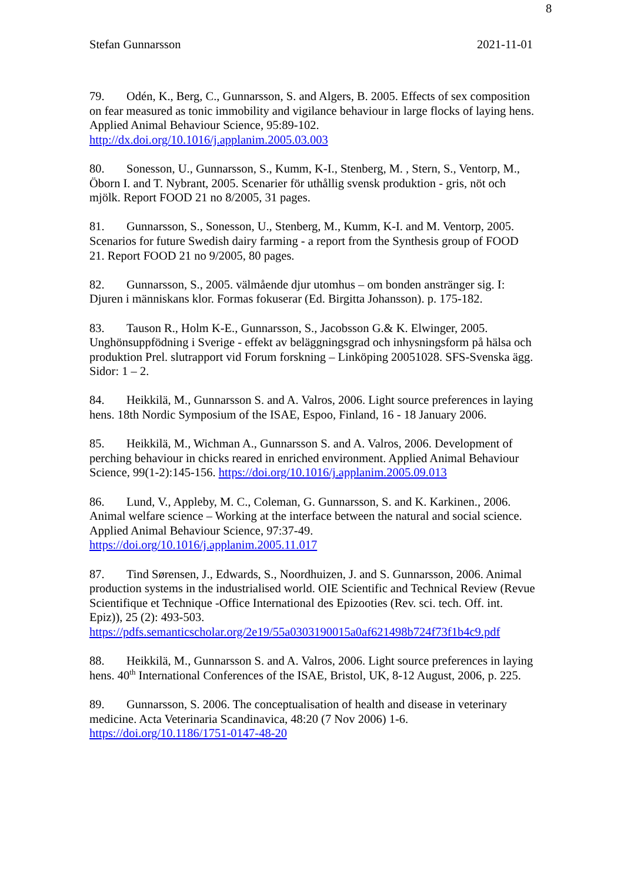8
Stefan Gunnarsson 2021-11-01
79. Odén, K., Berg, C., Gunnarsson, S. and Algers, B. 2005. Effects of sex composition on fear measured as tonic immobility and vigilance behaviour in large flocks of laying hens. Applied Animal Behaviour Science, 95:89-102. http://dx.doi.org/10.1016/j.applanim.2005.03.003
80. Sonesson, U., Gunnarsson, S., Kumm, K-I., Stenberg, M. , Stern, S., Ventorp, M., Öborn I. and T. Nybrant, 2005. Scenarier för uthållig svensk produktion - gris, nöt och mjölk. Report FOOD 21 no 8/2005, 31 pages.
81. Gunnarsson, S., Sonesson, U., Stenberg, M., Kumm, K-I. and M. Ventorp, 2005. Scenarios for future Swedish dairy farming - a report from the Synthesis group of FOOD 21. Report FOOD 21 no 9/2005, 80 pages.
82. Gunnarsson, S., 2005. välmående djur utomhus – om bonden anstränger sig. I: Djuren i människans klor. Formas fokuserar (Ed. Birgitta Johansson). p. 175-182.
83. Tauson R., Holm K-E., Gunnarsson, S., Jacobsson G.& K. Elwinger, 2005. Unghönsuppfödning i Sverige - effekt av beläggningsgrad och inhysningsform på hälsa och produktion Prel. slutrapport vid Forum forskning – Linköping 20051028. SFS-Svenska ägg. Sidor: 1 – 2.
84. Heikkilä, M., Gunnarsson S. and A. Valros, 2006. Light source preferences in laying hens. 18th Nordic Symposium of the ISAE, Espoo, Finland, 16 - 18 January 2006.
85. Heikkilä, M., Wichman A., Gunnarsson S. and A. Valros, 2006. Development of perching behaviour in chicks reared in enriched environment. Applied Animal Behaviour Science, 99(1-2):145-156. https://doi.org/10.1016/j.applanim.2005.09.013
86. Lund, V., Appleby, M. C., Coleman, G. Gunnarsson, S. and K. Karkinen., 2006. Animal welfare science – Working at the interface between the natural and social science. Applied Animal Behaviour Science, 97:37-49. https://doi.org/10.1016/j.applanim.2005.11.017
87. Tind Sørensen, J., Edwards, S., Noordhuizen, J. and S. Gunnarsson, 2006. Animal production systems in the industrialised world. OIE Scientific and Technical Review (Revue Scientifique et Technique -Office International des Epizooties (Rev. sci. tech. Off. int. Epiz)), 25 (2): 493-503. https://pdfs.semanticscholar.org/2e19/55a0303190015a0af621498b724f73f1b4c9.pdf
88. Heikkilä, M., Gunnarsson S. and A. Valros, 2006. Light source preferences in laying hens. 40<sup>th</sup> International Conferences of the ISAE, Bristol, UK, 8-12 August, 2006, p. 225.
89. Gunnarsson, S. 2006. The conceptualisation of health and disease in veterinary medicine. Acta Veterinaria Scandinavica, 48:20 (7 Nov 2006) 1-6. https://doi.org/10.1186/1751-0147-48-20